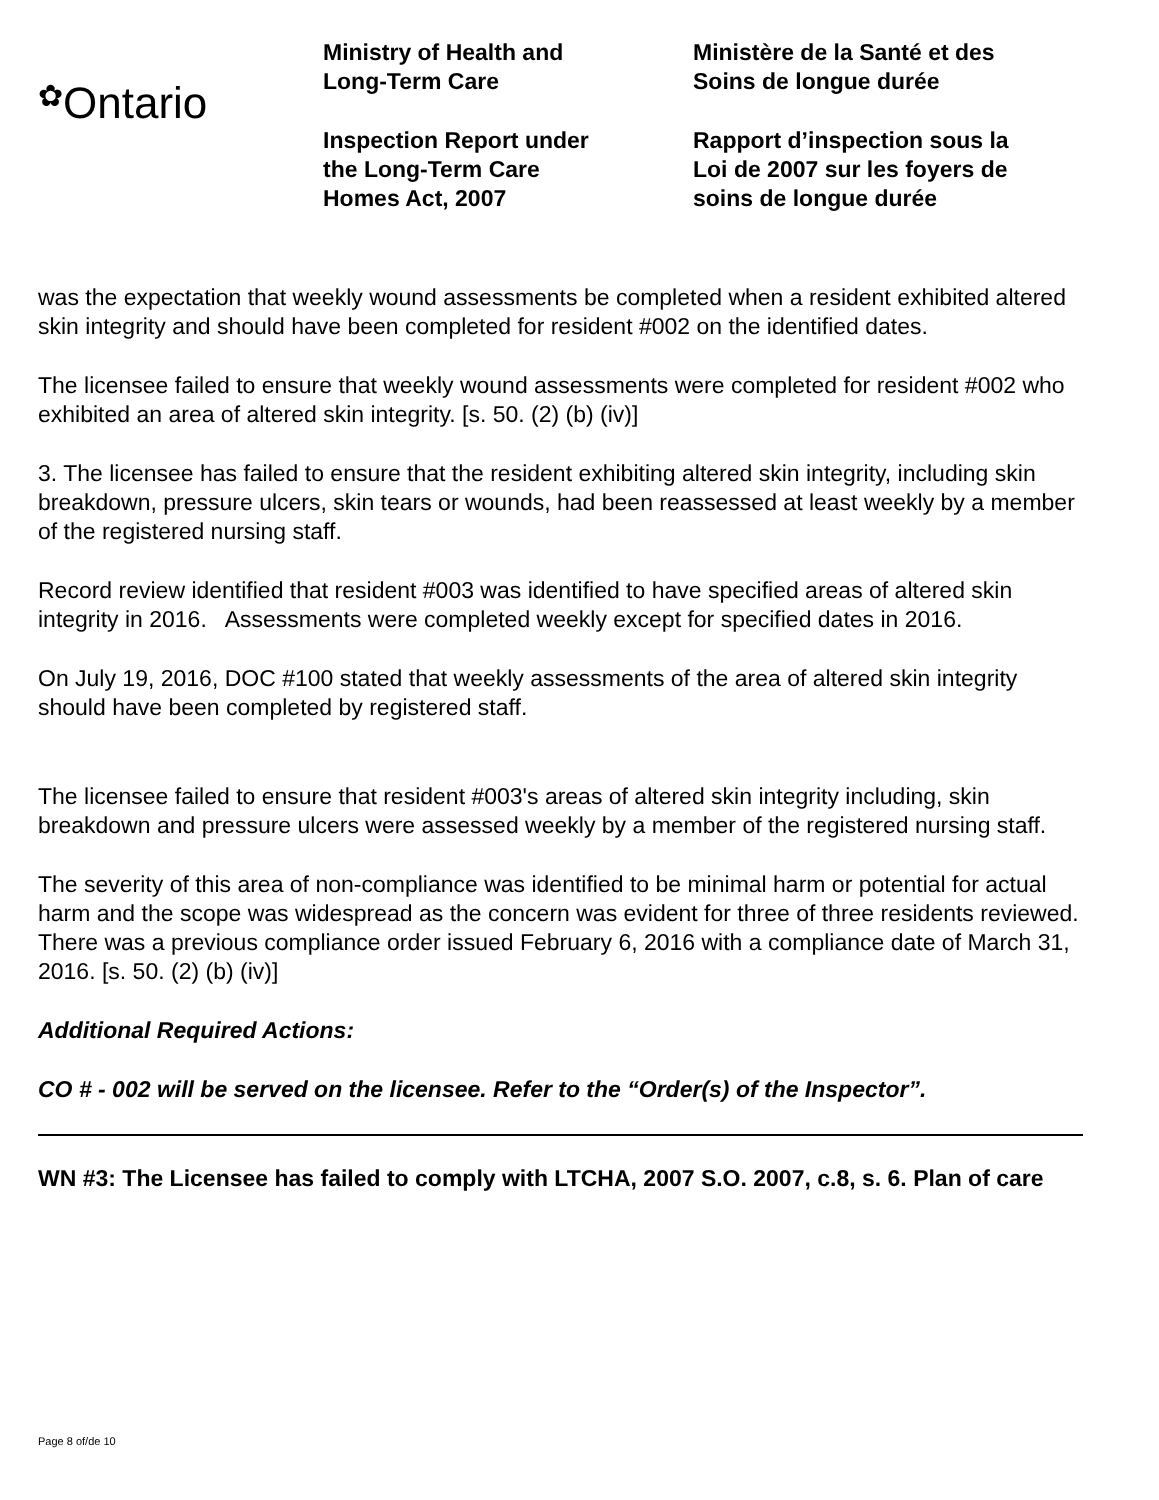✿Ontario
Ministry of Health and
Long-Term Care
Inspection Report under
the Long-Term Care
Homes Act, 2007
Ministère de la Santé et des
Soins de longue durée
Rapport d’inspection sous la
Loi de 2007 sur les foyers de
soins de longue durée
was the expectation that weekly wound assessments be completed when a resident exhibited altered skin integrity and should have been completed for resident #002 on the identified dates.
The licensee failed to ensure that weekly wound assessments were completed for resident #002 who exhibited an area of altered skin integrity. [s. 50. (2) (b) (iv)]
3. The licensee has failed to ensure that the resident exhibiting altered skin integrity, including skin breakdown, pressure ulcers, skin tears or wounds, had been reassessed at least weekly by a member of the registered nursing staff.
Record review identified that resident #003 was identified to have specified areas of altered skin integrity in 2016. Assessments were completed weekly except for specified dates in 2016.
On July 19, 2016, DOC #100 stated that weekly assessments of the area of altered skin integrity should have been completed by registered staff.
The licensee failed to ensure that resident #003's areas of altered skin integrity including, skin breakdown and pressure ulcers were assessed weekly by a member of the registered nursing staff.
The severity of this area of non-compliance was identified to be minimal harm or potential for actual harm and the scope was widespread as the concern was evident for three of three residents reviewed. There was a previous compliance order issued February 6, 2016 with a compliance date of March 31, 2016. [s. 50. (2) (b) (iv)]
Additional Required Actions:
CO # - 002 will be served on the licensee. Refer to the “Order(s) of the Inspector”.
WN #3: The Licensee has failed to comply with LTCHA, 2007 S.O. 2007, c.8, s. 6. Plan of care
Page 8 of/de 10